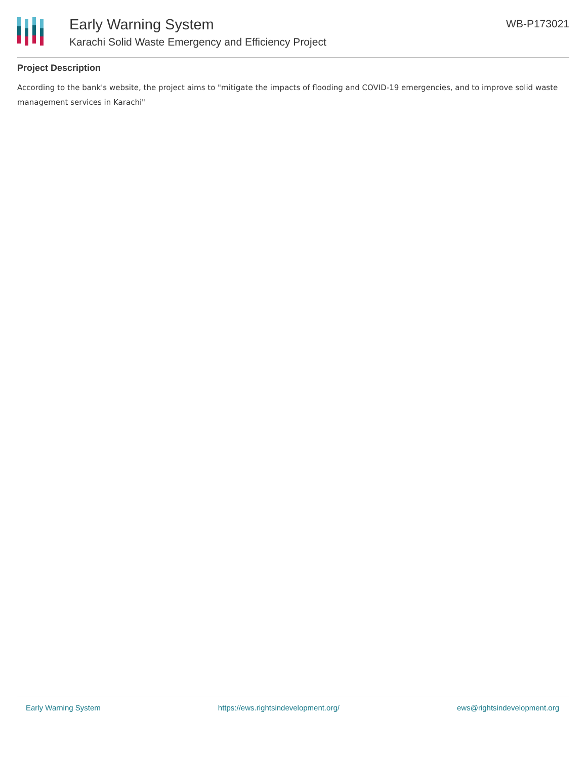Early Warning System
Karachi Solid Waste Emergency and Efficiency Project
WB-P173021
Project Description
According to the bank's website, the project aims to "mitigate the impacts of flooding and COVID-19 emergencies, and to improve solid waste management services in Karachi"
Early Warning System https://ews.rightsindevelopment.org/ ews@rightsindevelopment.org